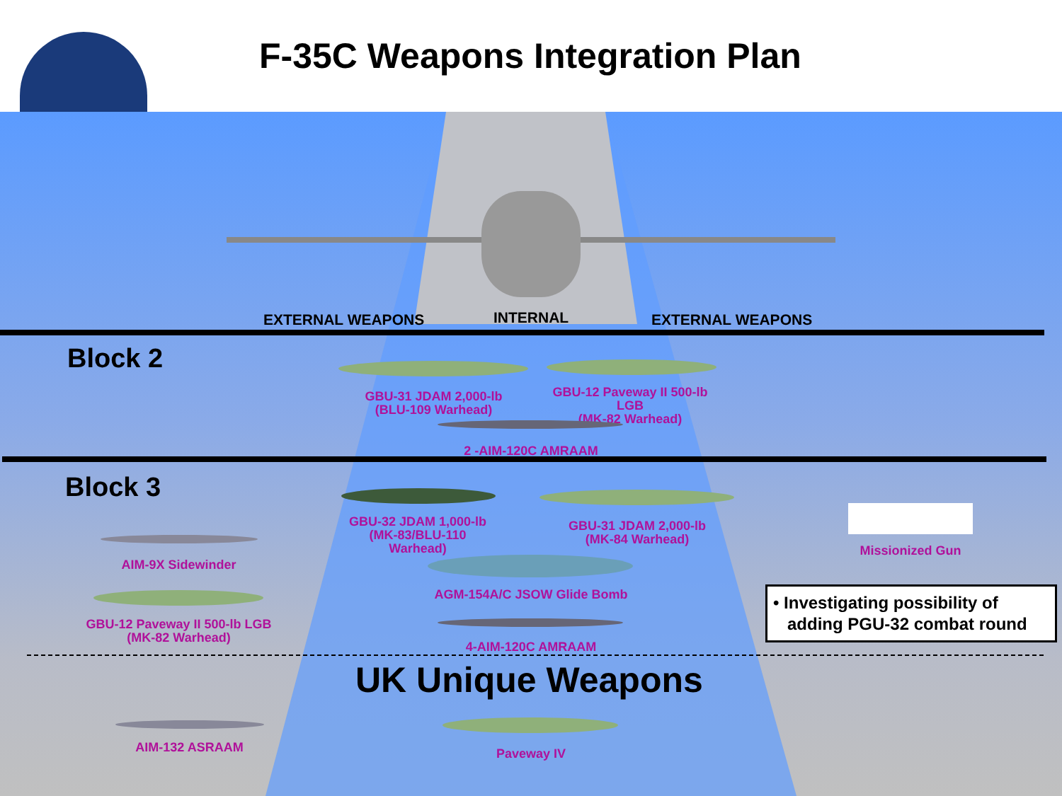F-35C Weapons Integration Plan
EXTERNAL WEAPONS INTERNAL EXTERNAL WEAPONS
Block 2
GBU-31 JDAM 2,000-lb
(BLU-109 Warhead)
GBU-12 Paveway II 500-lb LGB
(MK-82 Warhead)
2 -AIM-120C AMRAAM
Block 3
GBU-32 JDAM 1,000-lb
(MK-83/BLU-110 Warhead)
GBU-31 JDAM 2,000-lb
(MK-84 Warhead)
AIM-9X Sidewinder
AGM-154A/C JSOW Glide Bomb
GBU-12 Paveway II 500-lb LGB
(MK-82 Warhead)
4-AIM-120C AMRAAM
Missionized Gun
• Investigating possibility of
adding PGU-32 combat round
UK Unique Weapons
AIM-132 ASRAAM Paveway IV